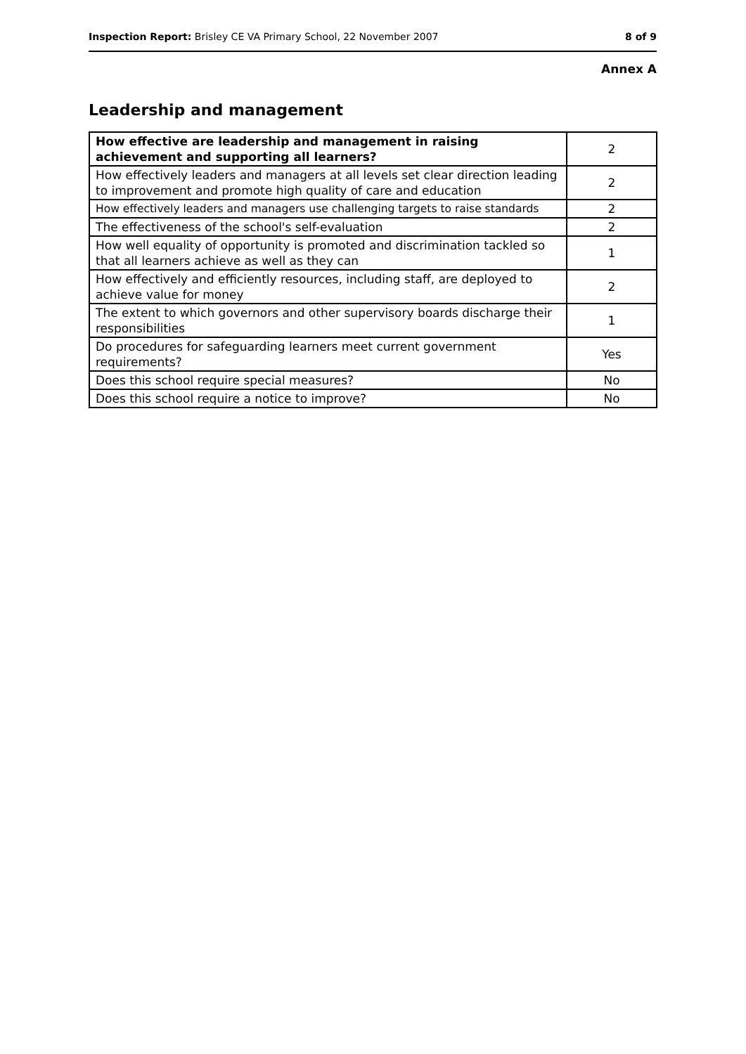Inspection Report: Brisley CE VA Primary School, 22 November 2007 8 of 9
Annex A
Leadership and management
| How effective are leadership and management in raising achievement and supporting all learners? | 2 |
| How effectively leaders and managers at all levels set clear direction leading to improvement and promote high quality of care and education | 2 |
| How effectively leaders and managers use challenging targets to raise standards | 2 |
| The effectiveness of the school's self-evaluation | 2 |
| How well equality of opportunity is promoted and discrimination tackled so that all learners achieve as well as they can | 1 |
| How effectively and efficiently resources, including staff, are deployed to achieve value for money | 2 |
| The extent to which governors and other supervisory boards discharge their responsibilities | 1 |
| Do procedures for safeguarding learners meet current government requirements? | Yes |
| Does this school require special measures? | No |
| Does this school require a notice to improve? | No |